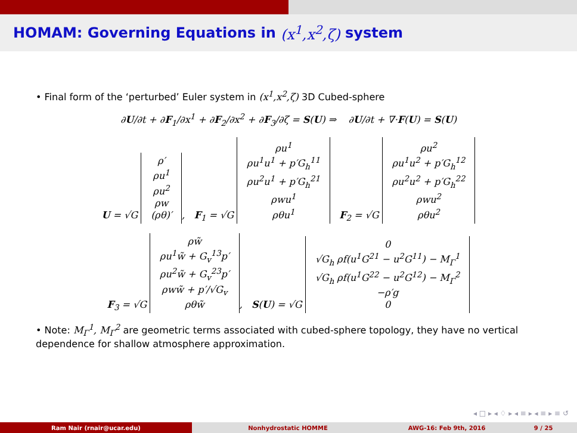HOMAM: Governing Equations in (x<sup>1</sup>,x<sup>2</sup>,ζ) system
• Final form of the ‘perturbed’ Euler system in (x<sup>1</sup>,x<sup>2</sup>,ζ) 3D Cubed-sphere
∂U/∂t + ∂F<sub>1</sub>/∂x<sup>1</sup> + ∂F<sub>2</sub>/∂x<sup>2</sup> + ∂F<sub>3</sub>/∂ζ = S(U) ⇒ ∂U/∂t + ∇·F(U) = S(U)
U = √G ρ′
ρu<sup>1</sup>
ρu<sup>2</sup>
ρw
(ρθ)′, F<sub>1</sub> = √G ρu<sup>1</sup>
ρu<sup>1</sup>u<sup>1</sup> + p′G<sub>h</sub><sup>11</sup>
ρu<sup>2</sup>u<sup>1</sup> + p′G<sub>h</sub><sup>21</sup>
ρwu<sup>1</sup>
ρθu<sup>1</sup> F<sub>2</sub> = √G ρu<sup>2</sup>
ρu<sup>1</sup>u<sup>2</sup> + p′G<sub>h</sub><sup>12</sup>
ρu<sup>2</sup>u<sup>2</sup> + p′G<sub>h</sub><sup>22</sup>
ρwu<sup>2</sup>
ρθu<sup>2</sup>
F<sub>3</sub> = √G ρw̃
ρu<sup>1</sup>w̃ + G<sub>v</sub><sup>13</sup>p′
ρu<sup>2</sup>w̃ + G<sub>v</sub><sup>23</sup>p′
ρww̃ + p′/√G<sub>v</sub>
ρθw̃, S(U) = √G 0
√G<sub>h</sub> ρf(u<sup>1</sup>G<sup>21</sup> − u<sup>2</sup>G<sup>11</sup>) − M<sub>Γ</sub><sup>1</sup>
√G<sub>h</sub> ρf(u<sup>1</sup>G<sup>22</sup> − u<sup>2</sup>G<sup>12</sup>) − M<sub>Γ</sub><sup>2</sup>
−ρ′g
0
• Note: M<sub>Γ</sub><sup>1</sup>, M<sub>Γ</sub><sup>2</sup> are geometric terms associated with cubed-sphere topology, they have no vertical dependence for shallow atmosphere approximation.
◂ □ ▸ ◂ ♢ ▸ ◂ ≡ ▸ ◂ ≡ ▸ ≡ ↺
Ram Nair (rnair@ucar.edu) Nonhydrostatic HOMME AWG-16: Feb 9th, 2016 9 / 25